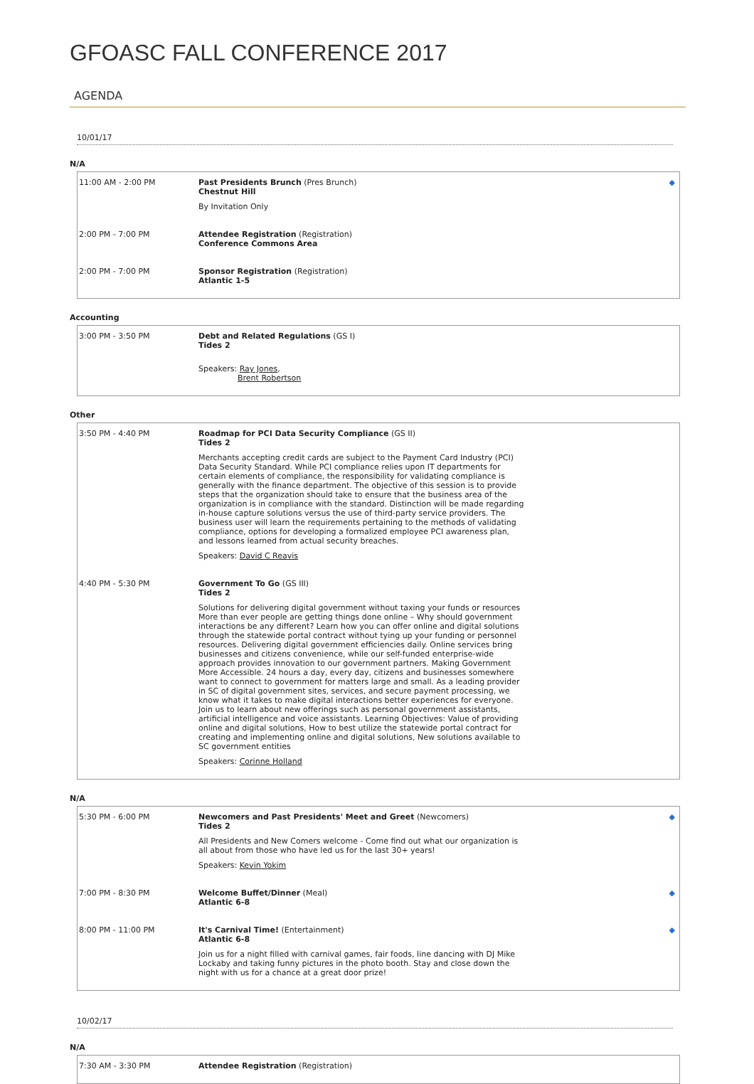GFOASC FALL CONFERENCE 2017
AGENDA
10/01/17
N/A
| 11:00 AM - 2:00 PM | Past Presidents Brunch (Pres Brunch) Chestnut Hill By Invitation Only | ◆ |
| 2:00 PM - 7:00 PM | Attendee Registration (Registration) Conference Commons Area | |
| 2:00 PM - 7:00 PM | Sponsor Registration (Registration) Atlantic 1-5 | |
Accounting
| 3:00 PM - 3:50 PM | Debt and Related Regulations (GS I) Tides 2 Speakers: Ray Jones , Brent Robertson | |
Other
| 3:50 PM - 4:40 PM | Roadmap for PCI Data Security Compliance (GS II) Tides 2 Merchants accepting credit cards are subject to the Payment Card Industry (PCI) Data Security Standard. While PCI compliance relies upon IT departments for certain elements of compliance, the responsibility for validating compliance is generally with the finance department. The objective of this session is to provide steps that the organization should take to ensure that the business area of the organization is in compliance with the standard. Distinction will be made regarding in-house capture solutions versus the use of third-party service providers. The business user will learn the requirements pertaining to the methods of validating compliance, options for developing a formalized employee PCI awareness plan, and lessons learned from actual security breaches. Speakers: David C Reavis | |
| 4:40 PM - 5:30 PM | Government To Go (GS III) Tides 2 Solutions for delivering digital government without taxing your funds or resources More than ever people are getting things done online – Why should government interactions be any different? Learn how you can offer online and digital solutions through the statewide portal contract without tying up your funding or personnel resources. Delivering digital government efficiencies daily. Online services bring businesses and citizens convenience, while our self-funded enterprise-wide approach provides innovation to our government partners. Making Government More Accessible. 24 hours a day, every day, citizens and businesses somewhere want to connect to government for matters large and small. As a leading provider in SC of digital government sites, services, and secure payment processing, we know what it takes to make digital interactions better experiences for everyone. Join us to learn about new offerings such as personal government assistants, artificial intelligence and voice assistants. Learning Objectives: Value of providing online and digital solutions, How to best utilize the statewide portal contract for creating and implementing online and digital solutions, New solutions available to SC government entities Speakers: Corinne Holland | |
N/A
| 5:30 PM - 6:00 PM | Newcomers and Past Presidents' Meet and Greet (Newcomers) Tides 2 All Presidents and New Comers welcome - Come find out what our organization is all about from those who have led us for the last 30+ years! Speakers: Kevin Yokim | ◆ |
| 7:00 PM - 8:30 PM | Welcome Buffet/Dinner (Meal) Atlantic 6-8 | ◆ |
| 8:00 PM - 11:00 PM | It's Carnival Time! (Entertainment) Atlantic 6-8 Join us for a night filled with carnival games, fair foods, line dancing with DJ Mike Lockaby and taking funny pictures in the photo booth. Stay and close down the night with us for a chance at a great door prize! | ◆ |
10/02/17
N/A
| 7:30 AM - 3:30 PM | Attendee Registration (Registration) | |